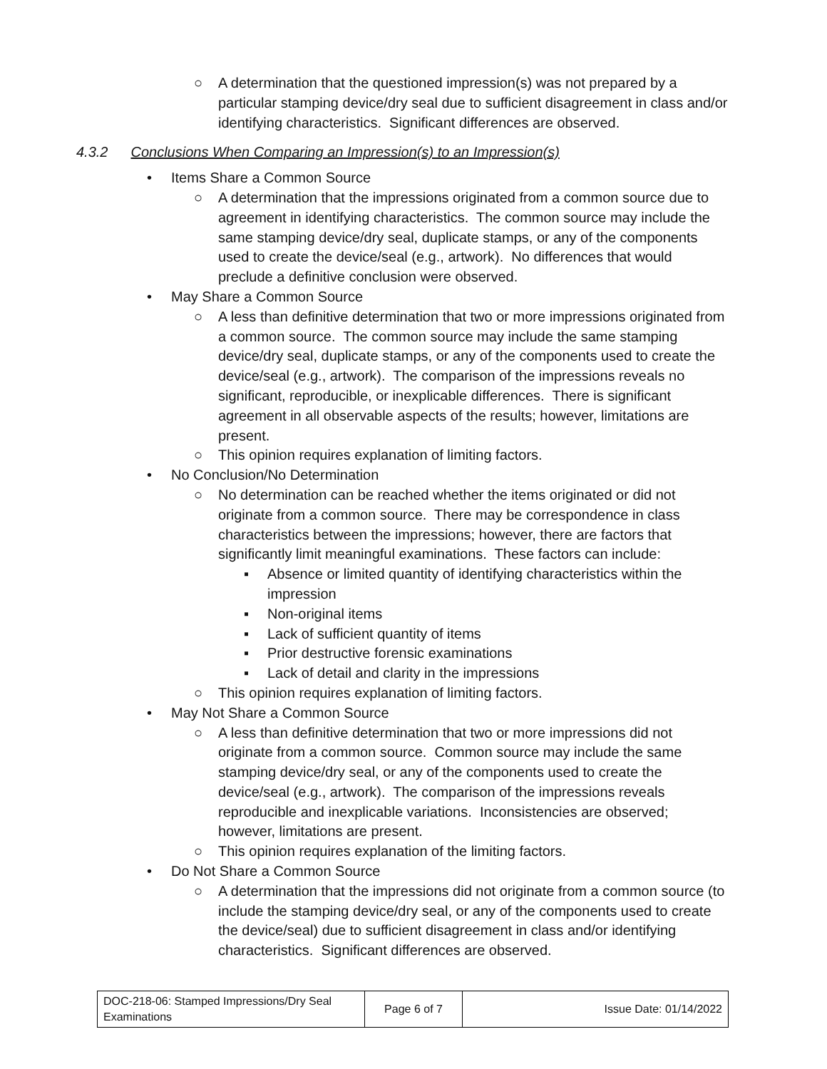○ A determination that the questioned impression(s) was not prepared by a particular stamping device/dry seal due to sufficient disagreement in class and/or identifying characteristics. Significant differences are observed.
4.3.2 Conclusions When Comparing an Impression(s) to an Impression(s)
• Items Share a Common Source
○ A determination that the impressions originated from a common source due to agreement in identifying characteristics. The common source may include the same stamping device/dry seal, duplicate stamps, or any of the components used to create the device/seal (e.g., artwork). No differences that would preclude a definitive conclusion were observed.
• May Share a Common Source
○ A less than definitive determination that two or more impressions originated from a common source. The common source may include the same stamping device/dry seal, duplicate stamps, or any of the components used to create the device/seal (e.g., artwork). The comparison of the impressions reveals no significant, reproducible, or inexplicable differences. There is significant agreement in all observable aspects of the results; however, limitations are present.
○ This opinion requires explanation of limiting factors.
• No Conclusion/No Determination
○ No determination can be reached whether the items originated or did not originate from a common source. There may be correspondence in class characteristics between the impressions; however, there are factors that significantly limit meaningful examinations. These factors can include:
▪ Absence or limited quantity of identifying characteristics within the impression
▪ Non-original items
▪ Lack of sufficient quantity of items
▪ Prior destructive forensic examinations
▪ Lack of detail and clarity in the impressions
○ This opinion requires explanation of limiting factors.
• May Not Share a Common Source
○ A less than definitive determination that two or more impressions did not originate from a common source. Common source may include the same stamping device/dry seal, or any of the components used to create the device/seal (e.g., artwork). The comparison of the impressions reveals reproducible and inexplicable variations. Inconsistencies are observed; however, limitations are present.
○ This opinion requires explanation of the limiting factors.
• Do Not Share a Common Source
○ A determination that the impressions did not originate from a common source (to include the stamping device/dry seal, or any of the components used to create the device/seal) due to sufficient disagreement in class and/or identifying characteristics. Significant differences are observed.
| DOC-218-06: Stamped Impressions/Dry Seal Examinations | Page 6 of 7 | Issue Date: 01/14/2022 |